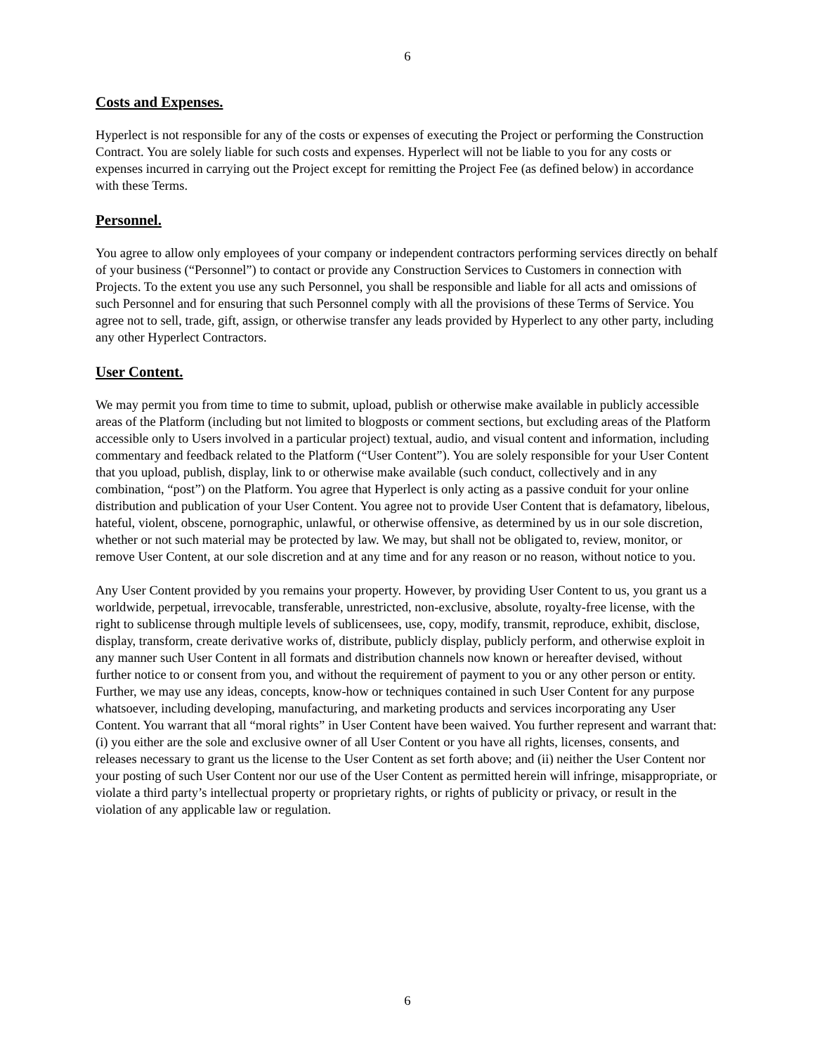6
Costs and Expenses.
Hyperlect is not responsible for any of the costs or expenses of executing the Project or performing the Construction Contract. You are solely liable for such costs and expenses. Hyperlect will not be liable to you for any costs or expenses incurred in carrying out the Project except for remitting the Project Fee (as defined below) in accordance with these Terms.
Personnel.
You agree to allow only employees of your company or independent contractors performing services directly on behalf of your business (“Personnel”) to contact or provide any Construction Services to Customers in connection with Projects. To the extent you use any such Personnel, you shall be responsible and liable for all acts and omissions of such Personnel and for ensuring that such Personnel comply with all the provisions of these Terms of Service. You agree not to sell, trade, gift, assign, or otherwise transfer any leads provided by Hyperlect to any other party, including any other Hyperlect Contractors.
User Content.
We may permit you from time to time to submit, upload, publish or otherwise make available in publicly accessible areas of the Platform (including but not limited to blogposts or comment sections, but excluding areas of the Platform accessible only to Users involved in a particular project) textual, audio, and visual content and information, including commentary and feedback related to the Platform (“User Content”). You are solely responsible for your User Content that you upload, publish, display, link to or otherwise make available (such conduct, collectively and in any combination, “post”) on the Platform. You agree that Hyperlect is only acting as a passive conduit for your online distribution and publication of your User Content. You agree not to provide User Content that is defamatory, libelous, hateful, violent, obscene, pornographic, unlawful, or otherwise offensive, as determined by us in our sole discretion, whether or not such material may be protected by law. We may, but shall not be obligated to, review, monitor, or remove User Content, at our sole discretion and at any time and for any reason or no reason, without notice to you.
Any User Content provided by you remains your property. However, by providing User Content to us, you grant us a worldwide, perpetual, irrevocable, transferable, unrestricted, non-exclusive, absolute, royalty-free license, with the right to sublicense through multiple levels of sublicensees, use, copy, modify, transmit, reproduce, exhibit, disclose, display, transform, create derivative works of, distribute, publicly display, publicly perform, and otherwise exploit in any manner such User Content in all formats and distribution channels now known or hereafter devised, without further notice to or consent from you, and without the requirement of payment to you or any other person or entity. Further, we may use any ideas, concepts, know-how or techniques contained in such User Content for any purpose whatsoever, including developing, manufacturing, and marketing products and services incorporating any User Content. You warrant that all “moral rights” in User Content have been waived. You further represent and warrant that: (i) you either are the sole and exclusive owner of all User Content or you have all rights, licenses, consents, and releases necessary to grant us the license to the User Content as set forth above; and (ii) neither the User Content nor your posting of such User Content nor our use of the User Content as permitted herein will infringe, misappropriate, or violate a third party’s intellectual property or proprietary rights, or rights of publicity or privacy, or result in the violation of any applicable law or regulation.
6